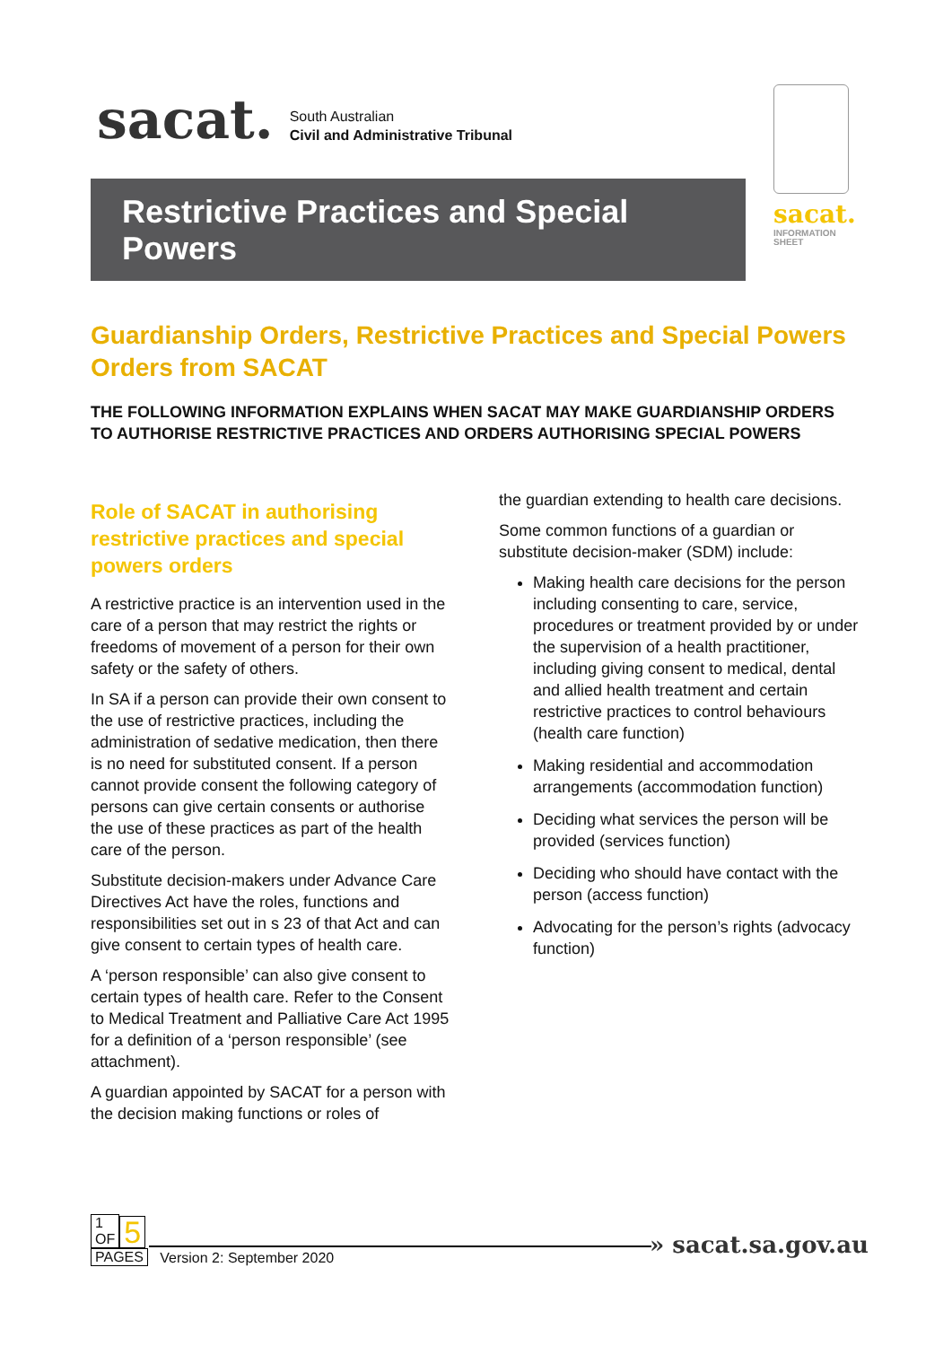sacat. South Australian
Civil and Administrative Tribunal
Restrictive Practices and Special
Powers
sacat.
INFORMATION
SHEET
Guardianship Orders, Restrictive Practices and Special Powers Orders from SACAT
THE FOLLOWING INFORMATION EXPLAINS WHEN SACAT MAY MAKE GUARDIANSHIP ORDERS TO AUTHORISE RESTRICTIVE PRACTICES AND ORDERS AUTHORISING SPECIAL POWERS
Role of SACAT in authorising restrictive practices and special powers orders
A restrictive practice is an intervention used in the care of a person that may restrict the rights or freedoms of movement of a person for their own safety or the safety of others.
In SA if a person can provide their own consent to the use of restrictive practices, including the administration of sedative medication, then there is no need for substituted consent. If a person cannot provide consent the following category of persons can give certain consents or authorise the use of these practices as part of the health care of the person.
Substitute decision-makers under Advance Care Directives Act have the roles, functions and responsibilities set out in s 23 of that Act and can give consent to certain types of health care.
A ‘person responsible’ can also give consent to certain types of health care. Refer to the Consent to Medical Treatment and Palliative Care Act 1995 for a definition of a ‘person responsible’ (see attachment).
A guardian appointed by SACAT for a person with the decision making functions or roles of
the guardian extending to health care decisions.
Some common functions of a guardian or substitute decision-maker (SDM) include:
Making health care decisions for the person including consenting to care, service, procedures or treatment provided by or under the supervision of a health practitioner, including giving consent to medical, dental and allied health treatment and certain restrictive practices to control behaviours (health care function)
Making residential and accommodation arrangements (accommodation function)
Deciding what services the person will be provided (services function)
Deciding who should have contact with the person (access function)
Advocating for the person’s rights (advocacy function)
1
OF 5
PAGES Version 2: September 2020
» sacat.sa.gov.au